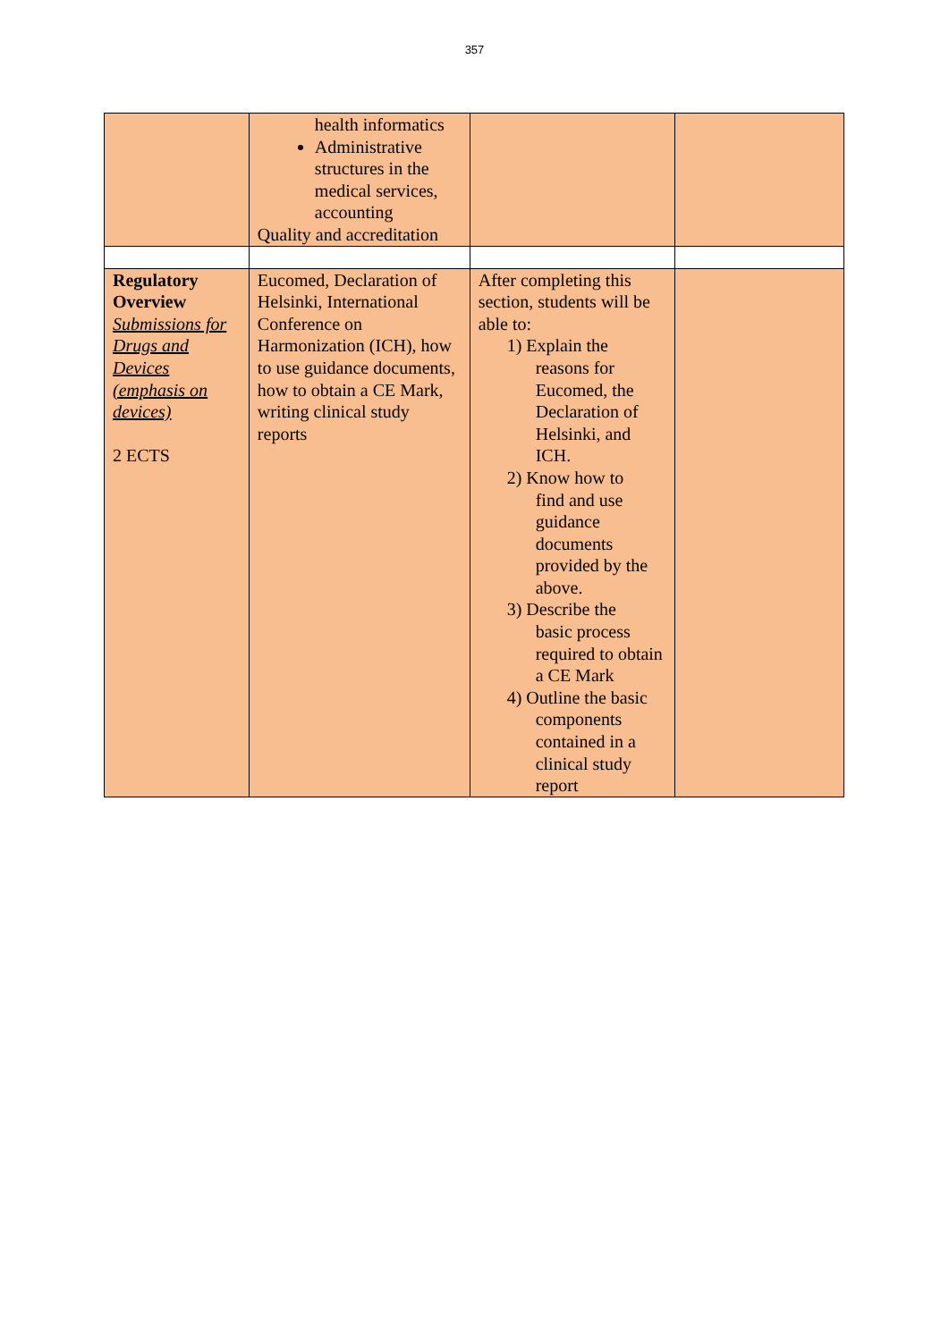357
| | health informatics Administrative structures in the medical services, accounting Quality and accreditation | | |
| Regulatory Overview Submissions for Drugs and Devices (emphasis on devices) 2 ECTS | Eucomed, Declaration of Helsinki, International Conference on Harmonization (ICH), how to use guidance documents, how to obtain a CE Mark, writing clinical study reports | After completing this section, students will be able to: 1) Explain the reasons for Eucomed, the Declaration of Helsinki, and ICH. 2) Know how to find and use guidance documents provided by the above. 3) Describe the basic process required to obtain a CE Mark 4) Outline the basic components contained in a clinical study report | |